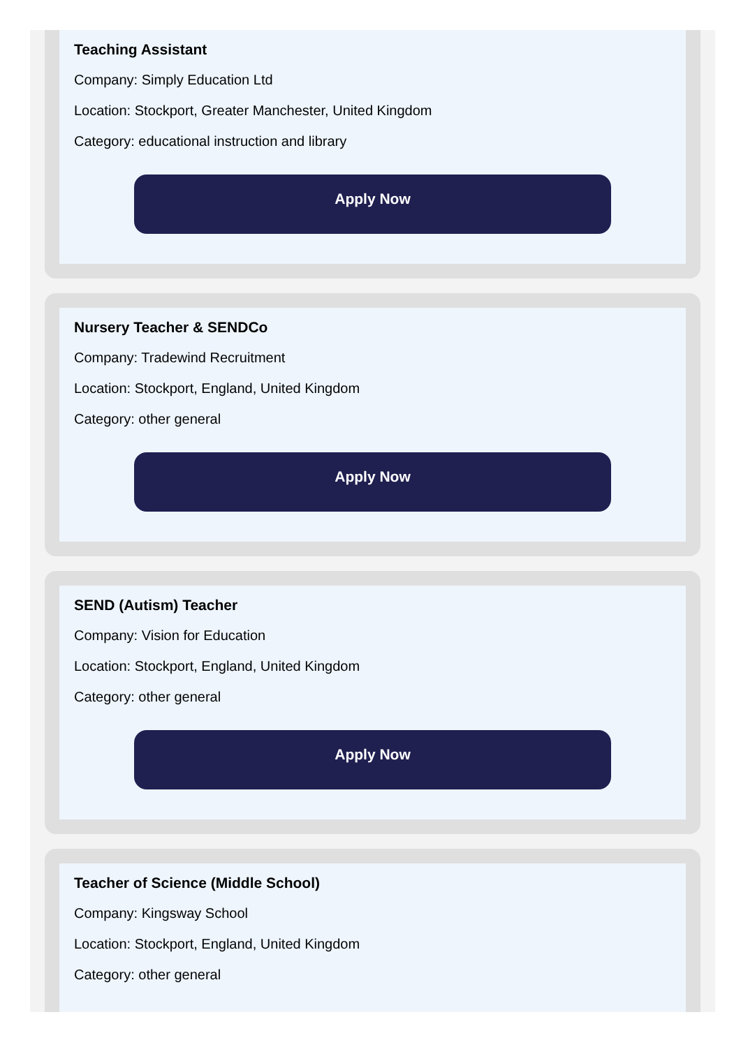Teaching Assistant
Company: Simply Education Ltd
Location: Stockport, Greater Manchester, United Kingdom
Category: educational instruction and library
Apply Now
Nursery Teacher & SENDCo
Company: Tradewind Recruitment
Location: Stockport, England, United Kingdom
Category: other general
Apply Now
SEND (Autism) Teacher
Company: Vision for Education
Location: Stockport, England, United Kingdom
Category: other general
Apply Now
Teacher of Science (Middle School)
Company: Kingsway School
Location: Stockport, England, United Kingdom
Category: other general